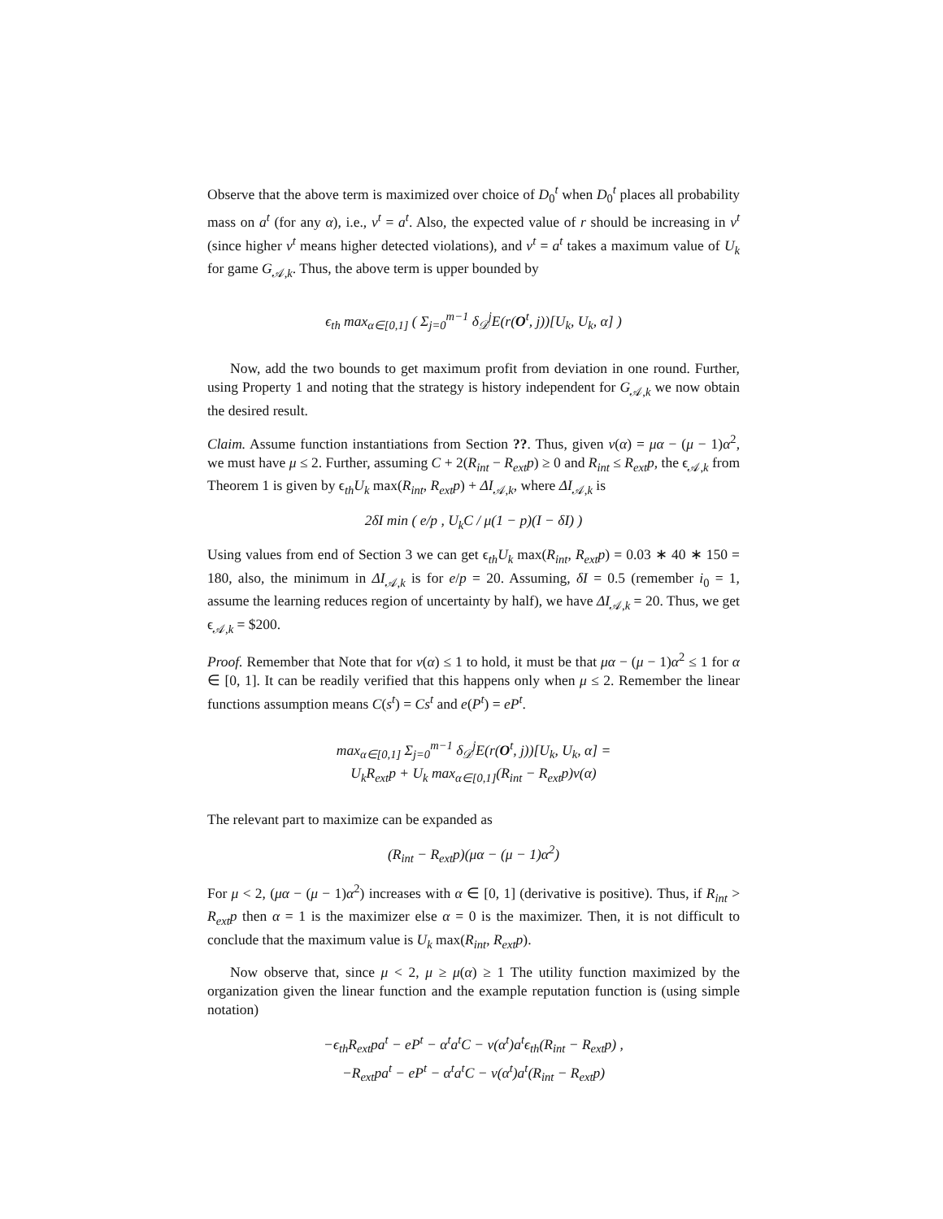Observe that the above term is maximized over choice of D<sub>0</sub><sup>t</sup> when D<sub>0</sub><sup>t</sup> places all probability mass on a<sup>t</sup> (for any α), i.e., v<sup>t</sup> = a<sup>t</sup>. Also, the expected value of r should be increasing in v<sup>t</sup> (since higher v<sup>t</sup> means higher detected violations), and v<sup>t</sup> = a<sup>t</sup> takes a maximum value of U<sub>k</sub> for game G<sub>𝒜,k</sub>. Thus, the above term is upper bounded by
ϵ<sub>th</sub> max<sub>α∈[0,1]</sub> ( Σ<sub>j=0</sub><sup>m−1</sup> δ<sub>𝒟</sub><sup>j</sup>E(r(O<sup>t</sup>, j))[U<sub>k</sub>, U<sub>k</sub>, α] )
Now, add the two bounds to get maximum profit from deviation in one round. Further, using Property 1 and noting that the strategy is history independent for G<sub>𝒜,k</sub> we now obtain the desired result.
Claim. Assume function instantiations from Section ??. Thus, given ν(α) = μα − (μ − 1)α<sup>2</sup>, we must have μ ≤ 2. Further, assuming C + 2(R<sub>int</sub> − R<sub>ext</sub>p) ≥ 0 and R<sub>int</sub> ≤ R<sub>ext</sub>p, the ϵ<sub>𝒜,k</sub> from Theorem 1 is given by ϵ<sub>th</sub>U<sub>k</sub> max(R<sub>int</sub>, R<sub>ext</sub>p) + ΔI<sub>𝒜,k</sub>, where ΔI<sub>𝒜,k</sub> is
2δI min ( e/p , U<sub>k</sub>C / μ(1 − p)(I − δI) )
Using values from end of Section 3 we can get ϵ<sub>th</sub>U<sub>k</sub> max(R<sub>int</sub>, R<sub>ext</sub>p) = 0.03 ∗ 40 ∗ 150 = 180, also, the minimum in ΔI<sub>𝒜,k</sub> is for e/p = 20. Assuming, δI = 0.5 (remember i<sub>0</sub> = 1, assume the learning reduces region of uncertainty by half), we have ΔI<sub>𝒜,k</sub> = 20. Thus, we get ϵ<sub>𝒜,k</sub> = $200.
Proof. Remember that Note that for ν(α) ≤ 1 to hold, it must be that μα − (μ − 1)α<sup>2</sup> ≤ 1 for α ∈ [0, 1]. It can be readily verified that this happens only when μ ≤ 2. Remember the linear functions assumption means C(s<sup>t</sup>) = Cs<sup>t</sup> and e(P<sup>t</sup>) = eP<sup>t</sup>.
max<sub>α∈[0,1]</sub> Σ<sub>j=0</sub><sup>m−1</sup> δ<sub>𝒟</sub><sup>j</sup>E(r(O<sup>t</sup>, j))[U<sub>k</sub>, U<sub>k</sub>, α] =
U<sub>k</sub>R<sub>ext</sub>p + U<sub>k</sub> max<sub>α∈[0,1]</sub>(R<sub>int</sub> − R<sub>ext</sub>p)ν(α)
The relevant part to maximize can be expanded as
(R<sub>int</sub> − R<sub>ext</sub>p)(μα − (μ − 1)α<sup>2</sup>)
For μ < 2, (μα − (μ − 1)α<sup>2</sup>) increases with α ∈ [0, 1] (derivative is positive). Thus, if R<sub>int</sub> > R<sub>ext</sub>p then α = 1 is the maximizer else α = 0 is the maximizer. Then, it is not difficult to conclude that the maximum value is U<sub>k</sub> max(R<sub>int</sub>, R<sub>ext</sub>p).
Now observe that, since μ < 2, μ ≥ μ(α) ≥ 1 The utility function maximized by the organization given the linear function and the example reputation function is (using simple notation)
−ϵ<sub>th</sub>R<sub>ext</sub>pa<sup>t</sup> − eP<sup>t</sup> − α<sup>t</sup>a<sup>t</sup>C − ν(α<sup>t</sup>)a<sup>t</sup>ϵ<sub>th</sub>(R<sub>int</sub> − R<sub>ext</sub>p) ,
−R<sub>ext</sub>pa<sup>t</sup> − eP<sup>t</sup> − α<sup>t</sup>a<sup>t</sup>C − ν(α<sup>t</sup>)a<sup>t</sup>(R<sub>int</sub> − R<sub>ext</sub>p)